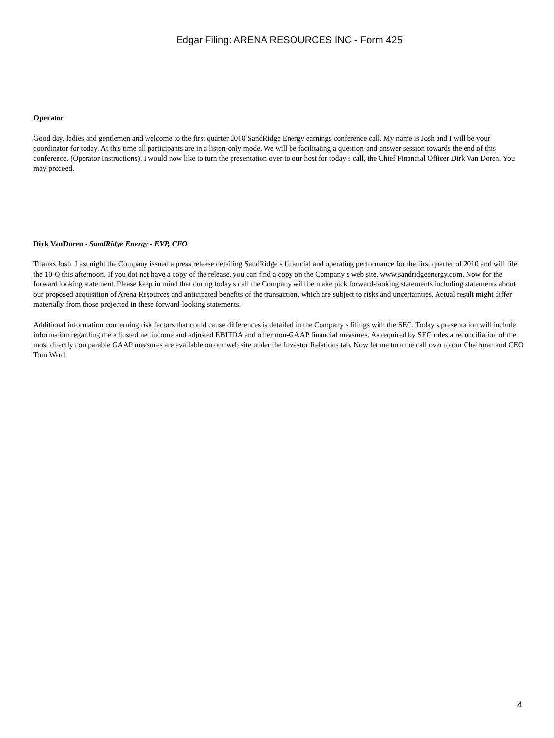Edgar Filing: ARENA RESOURCES INC - Form 425
Operator
Good day, ladies and gentlemen and welcome to the first quarter 2010 SandRidge Energy earnings conference call. My name is Josh and I will be your coordinator for today. At this time all participants are in a listen-only mode. We will be facilitating a question-and-answer session towards the end of this conference. (Operator Instructions). I would now like to turn the presentation over to our host for today s call, the Chief Financial Officer Dirk Van Doren. You may proceed.
Dirk VanDoren - SandRidge Energy - EVP, CFO
Thanks Josh. Last night the Company issued a press release detailing SandRidge s financial and operating performance for the first quarter of 2010 and will file the 10-Q this afternoon. If you dot not have a copy of the release, you can find a copy on the Company s web site, www.sandridgeenergy.com. Now for the forward looking statement. Please keep in mind that during today s call the Company will be make pick forward-looking statements including statements about our proposed acquisition of Arena Resources and anticipated benefits of the transaction, which are subject to risks and uncertainties. Actual result might differ materially from those projected in these forward-looking statements.
Additional information concerning risk factors that could cause differences is detailed in the Company s filings with the SEC. Today s presentation will include information regarding the adjusted net income and adjusted EBITDA and other non-GAAP financial measures. As required by SEC rules a reconciliation of the most directly comparable GAAP measures are available on our web site under the Investor Relations tab. Now let me turn the call over to our Chairman and CEO Tom Ward.
4